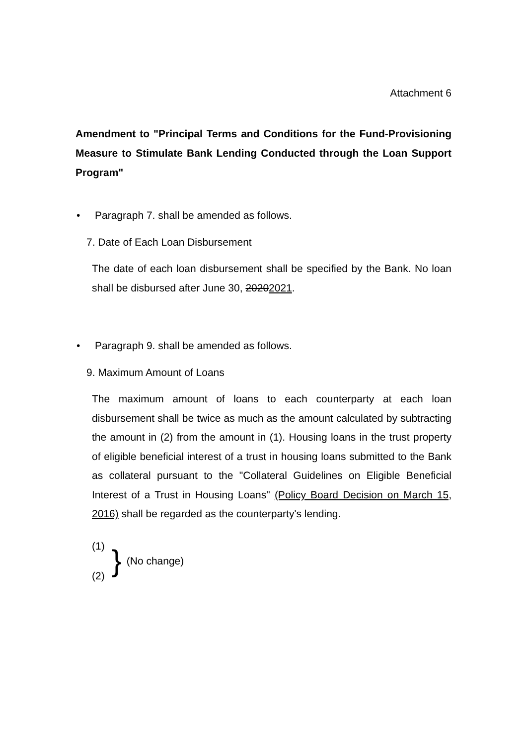Attachment 6
Amendment to "Principal Terms and Conditions for the Fund-Provisioning Measure to Stimulate Bank Lending Conducted through the Loan Support Program"
• Paragraph 7. shall be amended as follows.
7. Date of Each Loan Disbursement
The date of each loan disbursement shall be specified by the Bank. No loan shall be disbursed after June 30, 20202021.
• Paragraph 9. shall be amended as follows.
9. Maximum Amount of Loans
The maximum amount of loans to each counterparty at each loan disbursement shall be twice as much as the amount calculated by subtracting the amount in (2) from the amount in (1). Housing loans in the trust property of eligible beneficial interest of a trust in housing loans submitted to the Bank as collateral pursuant to the "Collateral Guidelines on Eligible Beneficial Interest of a Trust in Housing Loans" (Policy Board Decision on March 15, 2016) shall be regarded as the counterparty's lending.
(1)
(2)
}
(No change)